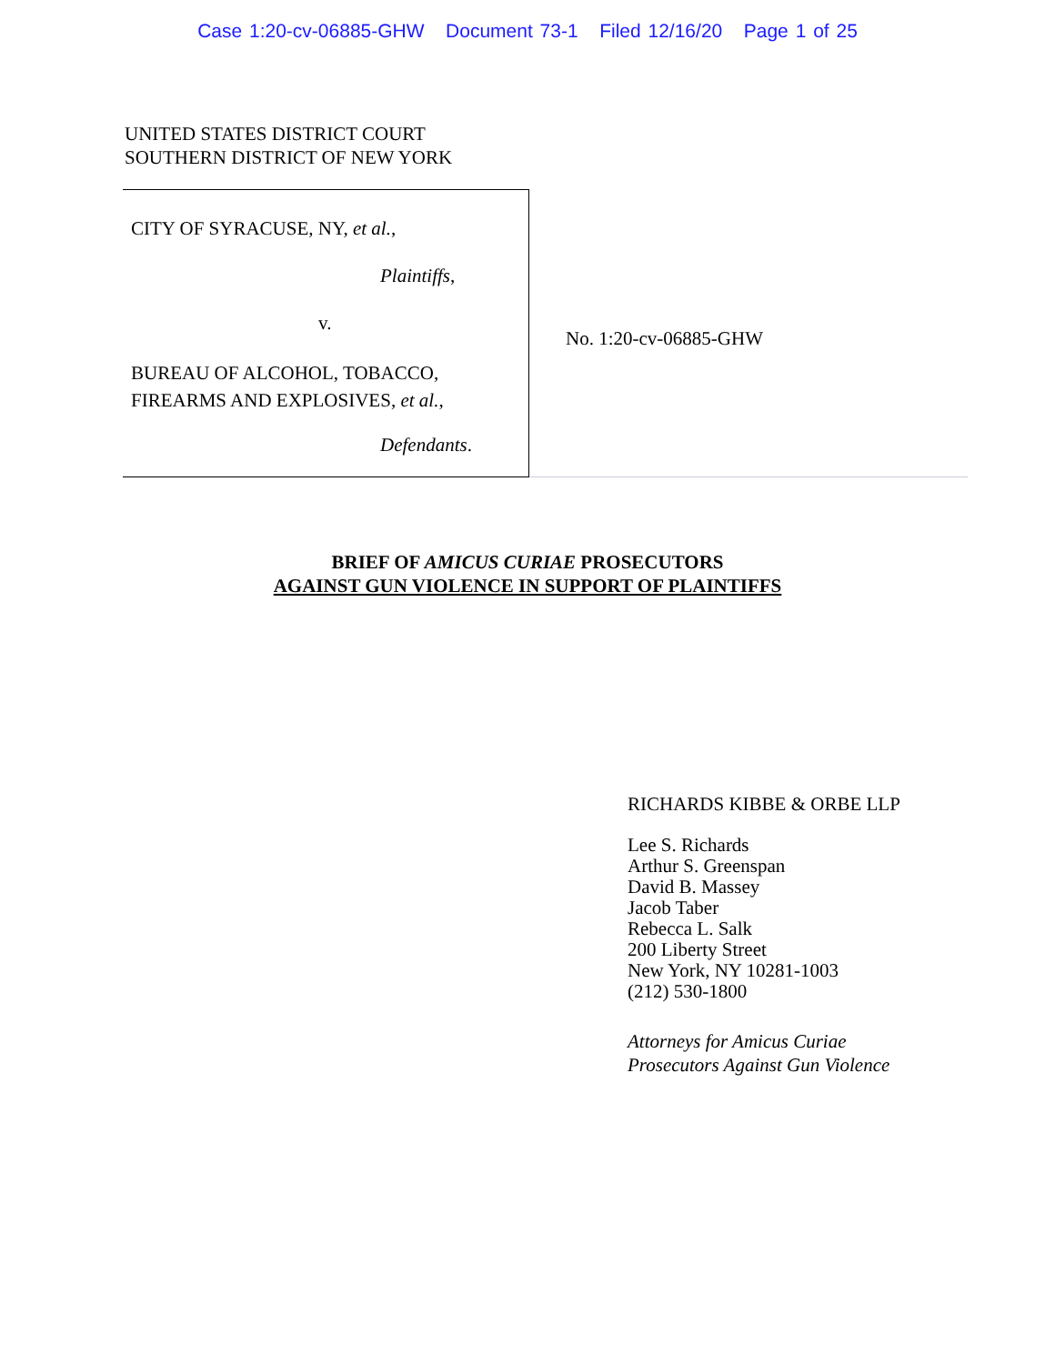Case 1:20-cv-06885-GHW Document 73-1 Filed 12/16/20 Page 1 of 25
UNITED STATES DISTRICT COURT
SOUTHERN DISTRICT OF NEW YORK
CITY OF SYRACUSE, NY, et al.,
Plaintiffs,
v.
BUREAU OF ALCOHOL, TOBACCO,
FIREARMS AND EXPLOSIVES, et al.,
Defendants.
No. 1:20-cv-06885-GHW
BRIEF OF AMICUS CURIAE PROSECUTORS
AGAINST GUN VIOLENCE IN SUPPORT OF PLAINTIFFS
RICHARDS KIBBE & ORBE LLP
Lee S. Richards
Arthur S. Greenspan
David B. Massey
Jacob Taber
Rebecca L. Salk
200 Liberty Street
New York, NY 10281-1003
(212) 530-1800
Attorneys for Amicus Curiae
Prosecutors Against Gun Violence